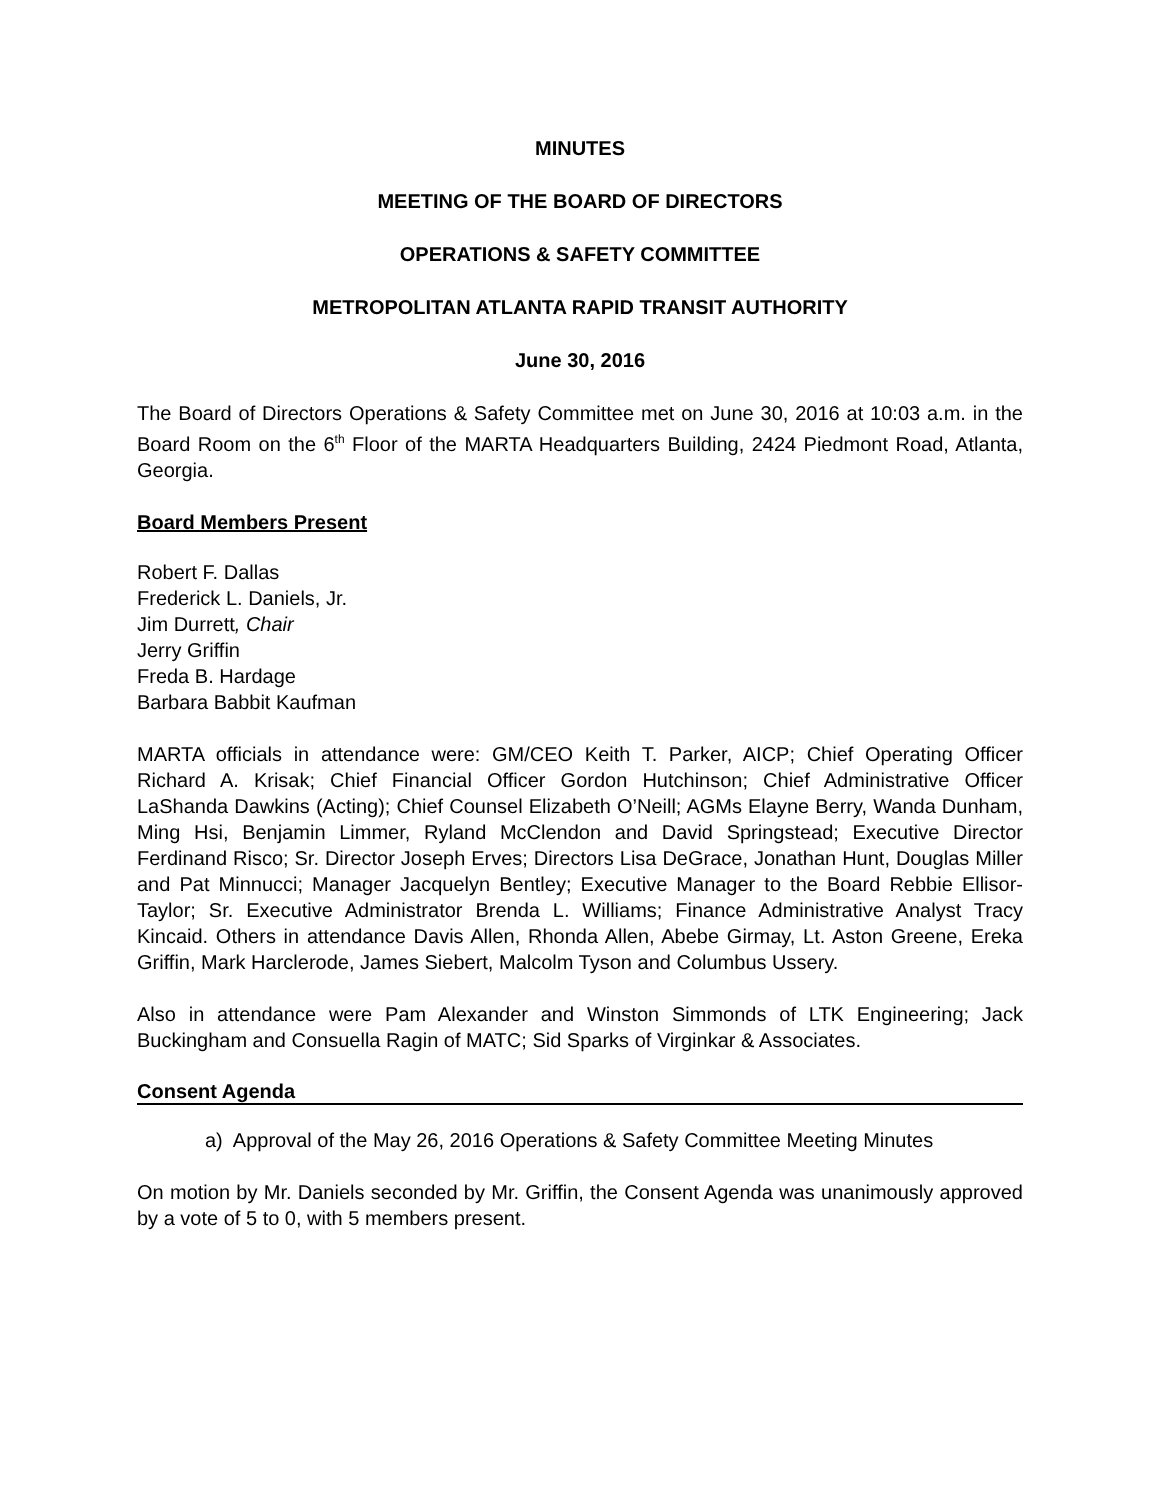MINUTES
MEETING OF THE BOARD OF DIRECTORS
OPERATIONS & SAFETY COMMITTEE
METROPOLITAN ATLANTA RAPID TRANSIT AUTHORITY
June 30, 2016
The Board of Directors Operations & Safety Committee met on June 30, 2016 at 10:03 a.m. in the Board Room on the 6<sup>th</sup> Floor of the MARTA Headquarters Building, 2424 Piedmont Road, Atlanta, Georgia.
Board Members Present
Robert F. Dallas
Frederick L. Daniels, Jr.
Jim Durrett, Chair
Jerry Griffin
Freda B. Hardage
Barbara Babbit Kaufman
MARTA officials in attendance were: GM/CEO Keith T. Parker, AICP; Chief Operating Officer Richard A. Krisak; Chief Financial Officer Gordon Hutchinson; Chief Administrative Officer LaShanda Dawkins (Acting); Chief Counsel Elizabeth O’Neill; AGMs Elayne Berry, Wanda Dunham, Ming Hsi, Benjamin Limmer, Ryland McClendon and David Springstead; Executive Director Ferdinand Risco; Sr. Director Joseph Erves; Directors Lisa DeGrace, Jonathan Hunt, Douglas Miller and Pat Minnucci; Manager Jacquelyn Bentley; Executive Manager to the Board Rebbie Ellisor-Taylor; Sr. Executive Administrator Brenda L. Williams; Finance Administrative Analyst Tracy Kincaid. Others in attendance Davis Allen, Rhonda Allen, Abebe Girmay, Lt. Aston Greene, Ereka Griffin, Mark Harclerode, James Siebert, Malcolm Tyson and Columbus Ussery.
Also in attendance were Pam Alexander and Winston Simmonds of LTK Engineering; Jack Buckingham and Consuella Ragin of MATC; Sid Sparks of Virginkar & Associates.
Consent Agenda
a) Approval of the May 26, 2016 Operations & Safety Committee Meeting Minutes
On motion by Mr. Daniels seconded by Mr. Griffin, the Consent Agenda was unanimously approved by a vote of 5 to 0, with 5 members present.